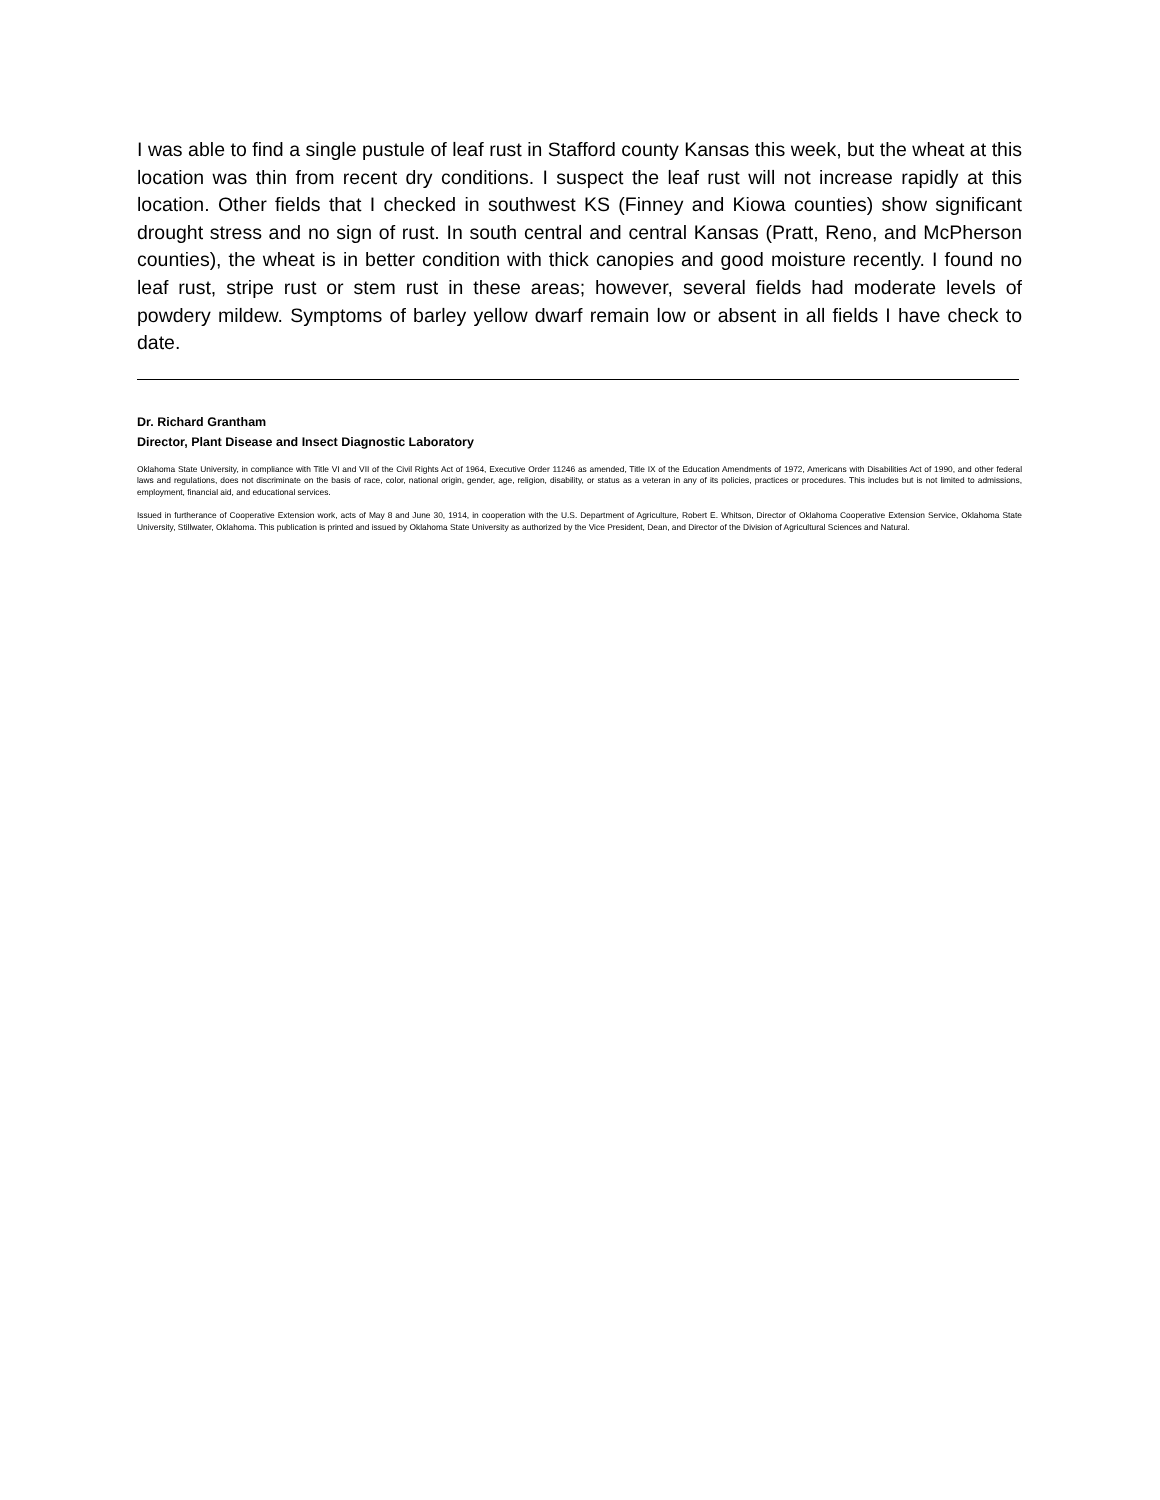I was able to find a single pustule of leaf rust in Stafford county Kansas this week, but the wheat at this location was thin from recent dry conditions. I suspect the leaf rust will not increase rapidly at this location. Other fields that I checked in southwest KS (Finney and Kiowa counties) show significant drought stress and no sign of rust. In south central and central Kansas (Pratt, Reno, and McPherson counties), the wheat is in better condition with thick canopies and good moisture recently. I found no leaf rust, stripe rust or stem rust in these areas; however, several fields had moderate levels of powdery mildew. Symptoms of barley yellow dwarf remain low or absent in all fields I have check to date.
Dr. Richard Grantham
Director, Plant Disease and Insect Diagnostic Laboratory
Oklahoma State University, in compliance with Title VI and VII of the Civil Rights Act of 1964, Executive Order 11246 as amended, Title IX of the Education Amendments of 1972, Americans with Disabilities Act of 1990, and other federal laws and regulations, does not discriminate on the basis of race, color, national origin, gender, age, religion, disability, or status as a veteran in any of its policies, practices or procedures. This includes but is not limited to admissions, employment, financial aid, and educational services.
Issued in furtherance of Cooperative Extension work, acts of May 8 and June 30, 1914, in cooperation with the U.S. Department of Agriculture, Robert E. Whitson, Director of Oklahoma Cooperative Extension Service, Oklahoma State University, Stillwater, Oklahoma. This publication is printed and issued by Oklahoma State University as authorized by the Vice President, Dean, and Director of the Division of Agricultural Sciences and Natural.